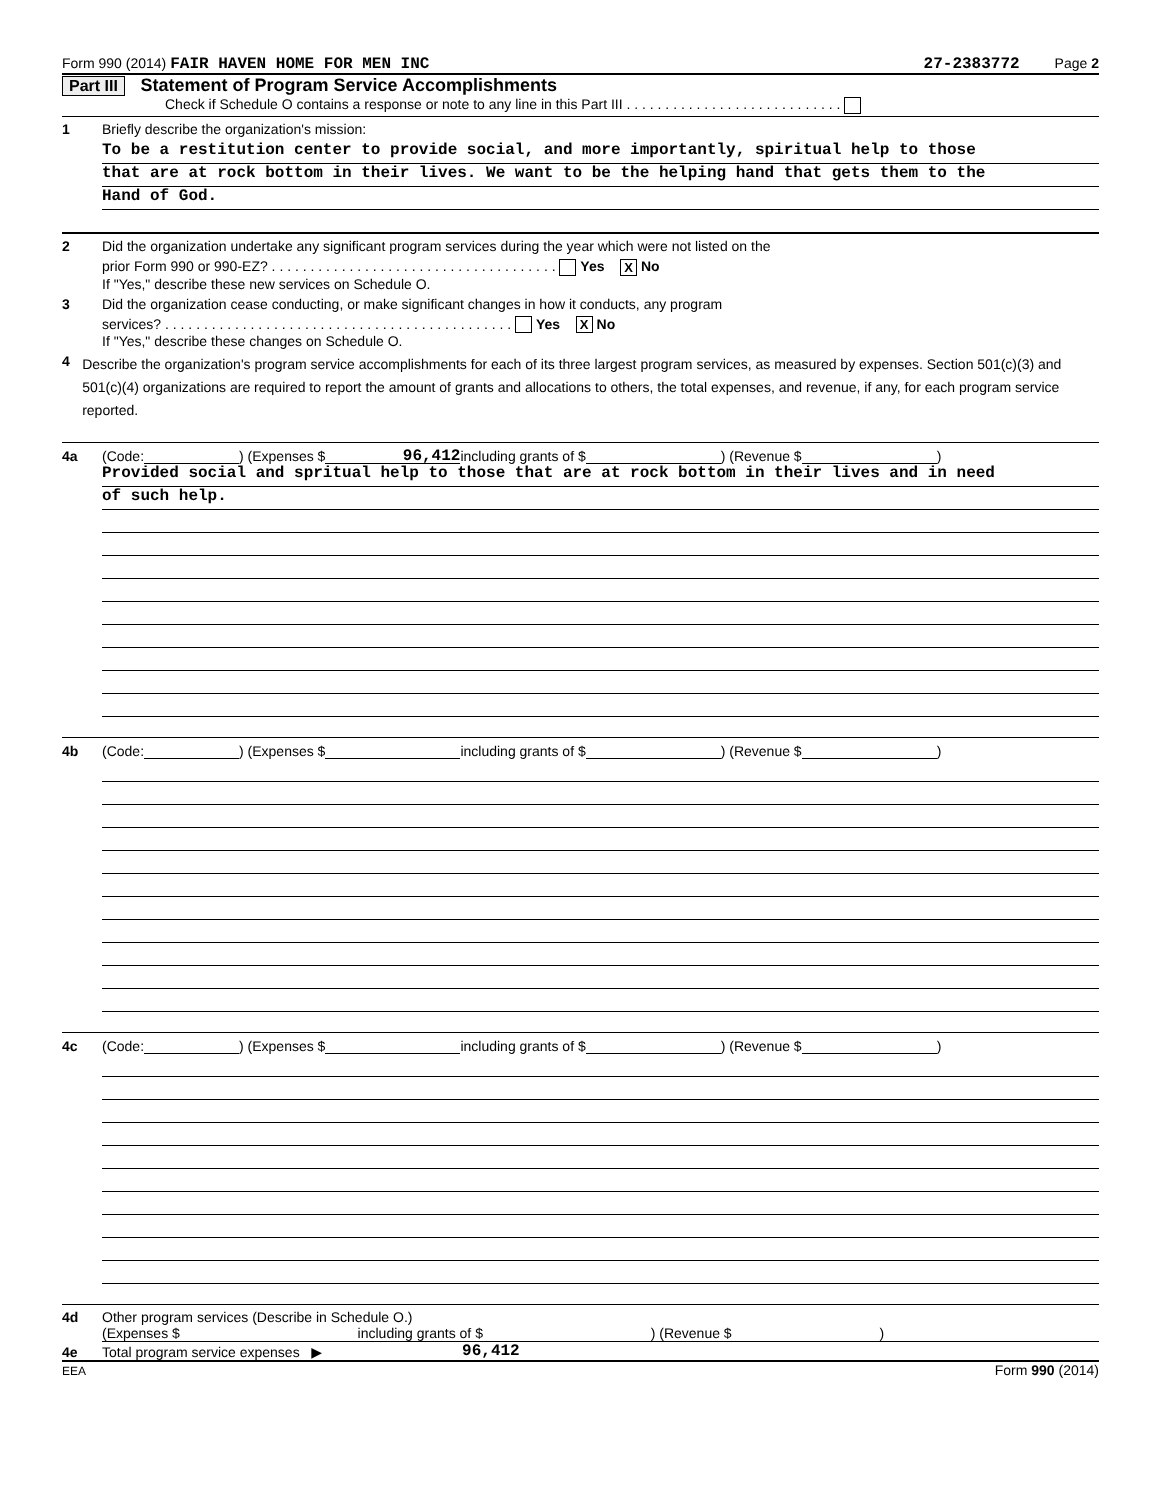Form 990 (2014) FAIR HAVEN HOME FOR MEN INC 27-2383772 Page 2
Part III Statement of Program Service Accomplishments
Check if Schedule O contains a response or note to any line in this Part III . . . . . . . . . . . . . . . . . . . . . . . . . . . .
1 Briefly describe the organization's mission:
To be a restitution center to provide social, and more importantly, spiritual help to those
that are at rock bottom in their lives. We want to be the helping hand that gets them to the
Hand of God.
2 Did the organization undertake any significant program services during the year which were not listed on the
prior Form 990 or 990-EZ? . . . . . . . . . . . . . . . . . . . . . . . . . . . . . . . . . . . . . Yes X No
If "Yes," describe these new services on Schedule O.
3 Did the organization cease conducting, or make significant changes in how it conducts, any program
services? . . . . . . . . . . . . . . . . . . . . . . . . . . . . . . . . . . . . . . . . . . . . . Yes X No
If "Yes," describe these changes on Schedule O.
4 Describe the organization's program service accomplishments for each of its three largest program services, as measured by expenses. Section 501(c)(3) and 501(c)(4) organizations are required to report the amount of grants and allocations to others, the total expenses, and revenue, if any, for each program service reported.
4a (Code: ) (Expenses $ 96,412 including grants of $ ) (Revenue $ )
Provided social and spritual help to those that are at rock bottom in their lives and in need
of such help.
4b (Code: ) (Expenses $ including grants of $ ) (Revenue $ )
4c (Code: ) (Expenses $ including grants of $ ) (Revenue $ )
4d Other program services (Describe in Schedule O.)
(Expenses $ including grants of $ ) (Revenue $ )
4e Total program service expenses ▶ 96,412
EEA Form 990 (2014)